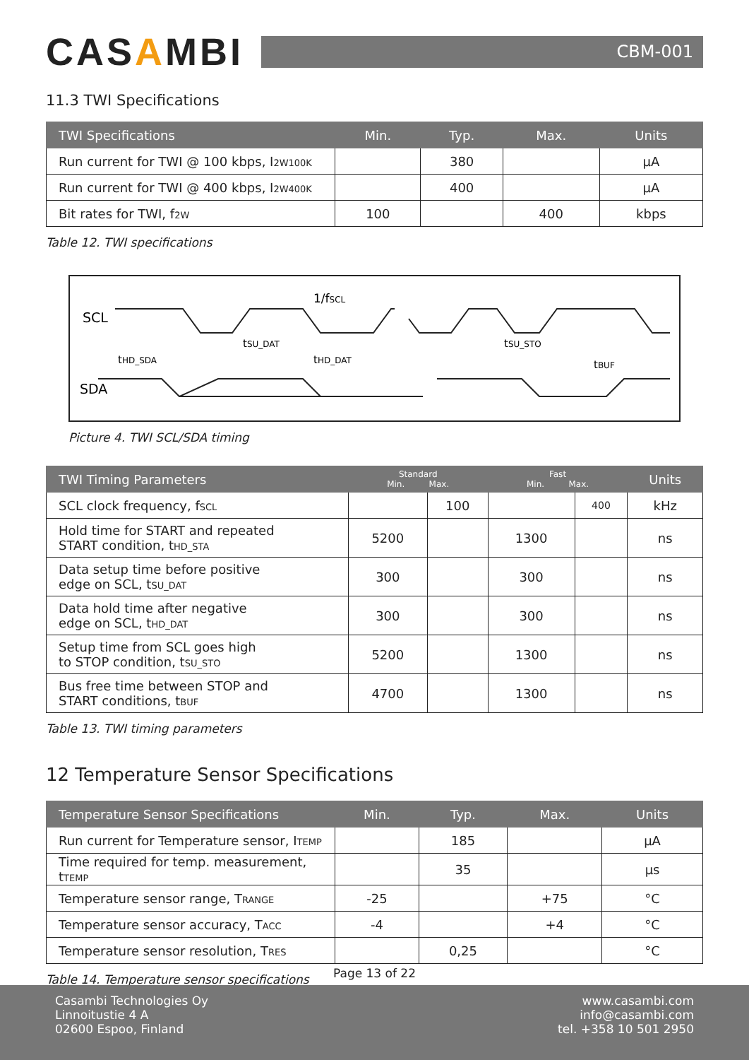CASAMBI
CBM-001
11.3 TWI Specifications
| TWI Specifications | Min. | Typ. | Max. | Units |
| --- | --- | --- | --- | --- |
| Run current for TWI @ 100 kbps, I<sub>2W100K</sub> | | 380 | | µA |
| Run current for TWI @ 400 kbps, I<sub>2W400K</sub> | | 400 | | µA |
| Bit rates for TWI, f<sub>2W</sub> | 100 | | 400 | kbps |
Table 12. TWI specifications
SCL
SDA
1/fSCL
tSU_DAT
tHD_SDA
tHD_DAT
tSU_STO
tBUF
Picture 4. TWI SCL/SDA timing
| TWI Timing Parameters | Standard Min. Max. | | Fast Min. Max. | | Units |
| --- | --- | --- | --- | --- | --- |
| SCL clock frequency, f<sub>SCL</sub> | | 100 | | 400 | kHz |
| Hold time for START and repeated START condition, t<sub>HD_STA</sub> | 5200 | | 1300 | | ns |
| Data setup time before positive edge on SCL, t<sub>SU_DAT</sub> | 300 | | 300 | | ns |
| Data hold time after negative edge on SCL, t<sub>HD_DAT</sub> | 300 | | 300 | | ns |
| Setup time from SCL goes high to STOP condition, t<sub>SU_STO</sub> | 5200 | | 1300 | | ns |
| Bus free time between STOP and START conditions, t<sub>BUF</sub> | 4700 | | 1300 | | ns |
Table 13. TWI timing parameters
12 Temperature Sensor Specifications
| Temperature Sensor Specifications | Min. | Typ. | Max. | Units |
| --- | --- | --- | --- | --- |
| Run current for Temperature sensor, I<sub>TEMP</sub> | | 185 | | µA |
| Time required for temp. measurement, t<sub>TEMP</sub> | | 35 | | µs |
| Temperature sensor range, T<sub>RANGE</sub> | -25 | | +75 | °C |
| Temperature sensor accuracy, T<sub>ACC</sub> | -4 | | +4 | °C |
| Temperature sensor resolution, T<sub>RES</sub> | | 0,25 | | °C |
Table 14. Temperature sensor specifications
Page 13 of 22
Casambi Technologies Oy
Linnoitustie 4 A
02600 Espoo, Finland
www.casambi.com
info@casambi.com
tel. +358 10 501 2950